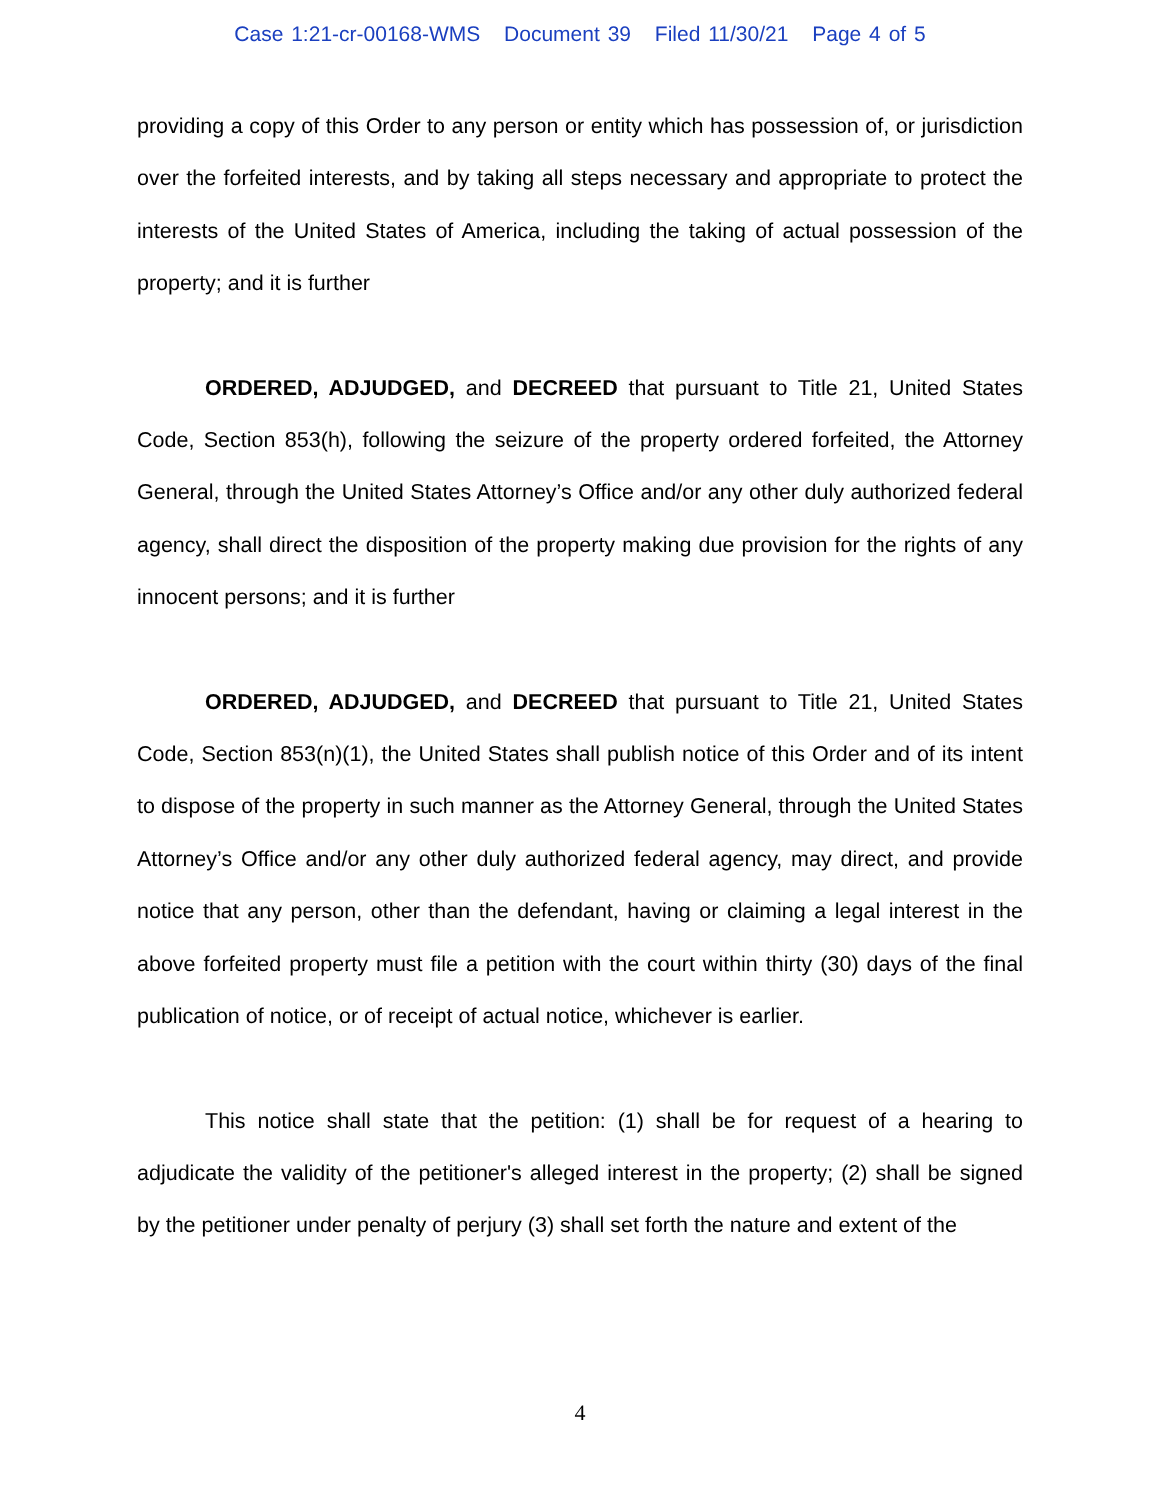Case 1:21-cr-00168-WMS Document 39 Filed 11/30/21 Page 4 of 5
providing a copy of this Order to any person or entity which has possession of, or jurisdiction over the forfeited interests, and by taking all steps necessary and appropriate to protect the interests of the United States of America, including the taking of actual possession of the property; and it is further
ORDERED, ADJUDGED, and DECREED that pursuant to Title 21, United States Code, Section 853(h), following the seizure of the property ordered forfeited, the Attorney General, through the United States Attorney’s Office and/or any other duly authorized federal agency, shall direct the disposition of the property making due provision for the rights of any innocent persons; and it is further
ORDERED, ADJUDGED, and DECREED that pursuant to Title 21, United States Code, Section 853(n)(1), the United States shall publish notice of this Order and of its intent to dispose of the property in such manner as the Attorney General, through the United States Attorney’s Office and/or any other duly authorized federal agency, may direct, and provide notice that any person, other than the defendant, having or claiming a legal interest in the above forfeited property must file a petition with the court within thirty (30) days of the final publication of notice, or of receipt of actual notice, whichever is earlier.
This notice shall state that the petition: (1) shall be for request of a hearing to adjudicate the validity of the petitioner's alleged interest in the property; (2) shall be signed by the petitioner under penalty of perjury (3) shall set forth the nature and extent of the
4